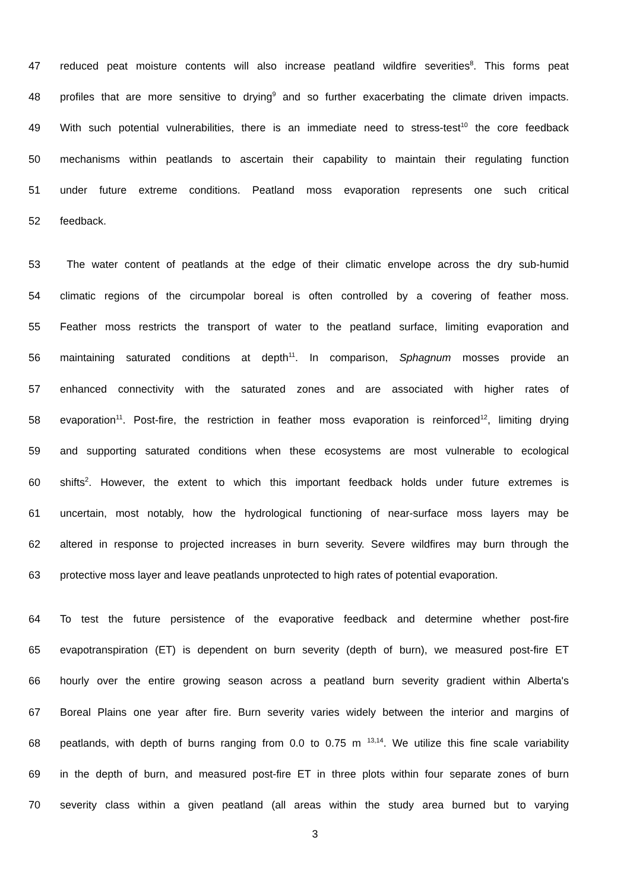47 reduced peat moisture contents will also increase peatland wildfire severities<sup>8</sup>. This forms peat
48 profiles that are more sensitive to drying<sup>9</sup> and so further exacerbating the climate driven impacts.
49 With such potential vulnerabilities, there is an immediate need to stress-test<sup>10</sup> the core feedback
50 mechanisms within peatlands to ascertain their capability to maintain their regulating function
51 under future extreme conditions. Peatland moss evaporation represents one such critical
52 feedback.
53 The water content of peatlands at the edge of their climatic envelope across the dry sub-humid
54 climatic regions of the circumpolar boreal is often controlled by a covering of feather moss.
55 Feather moss restricts the transport of water to the peatland surface, limiting evaporation and
56 maintaining saturated conditions at depth<sup>11</sup>. In comparison, Sphagnum mosses provide an
57 enhanced connectivity with the saturated zones and are associated with higher rates of
58 evaporation<sup>11</sup>. Post-fire, the restriction in feather moss evaporation is reinforced<sup>12</sup>, limiting drying
59 and supporting saturated conditions when these ecosystems are most vulnerable to ecological
60 shifts<sup>2</sup>. However, the extent to which this important feedback holds under future extremes is
61 uncertain, most notably, how the hydrological functioning of near-surface moss layers may be
62 altered in response to projected increases in burn severity. Severe wildfires may burn through the
63 protective moss layer and leave peatlands unprotected to high rates of potential evaporation.
64 To test the future persistence of the evaporative feedback and determine whether post-fire
65 evapotranspiration (ET) is dependent on burn severity (depth of burn), we measured post-fire ET
66 hourly over the entire growing season across a peatland burn severity gradient within Alberta's
67 Boreal Plains one year after fire. Burn severity varies widely between the interior and margins of
68 peatlands, with depth of burns ranging from 0.0 to 0.75 m <sup>13,14</sup>. We utilize this fine scale variability
69 in the depth of burn, and measured post-fire ET in three plots within four separate zones of burn
70 severity class within a given peatland (all areas within the study area burned but to varying
3